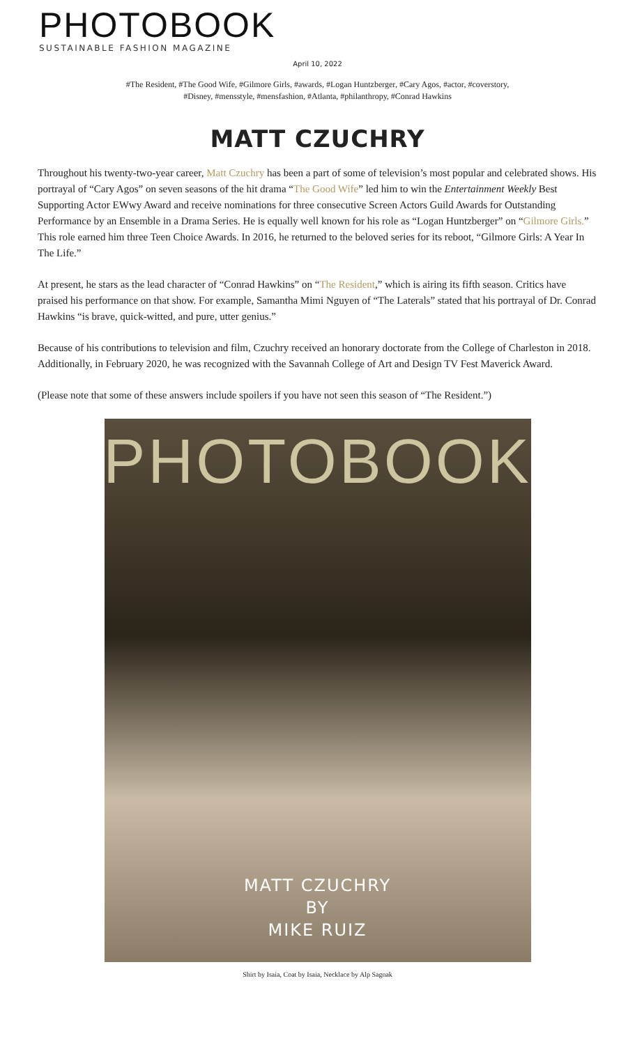PHOTOBOOK
SUSTAINABLE FASHION MAGAZINE
April 10, 2022
#The Resident, #The Good Wife, #Gilmore Girls, #awards, #Logan Huntzberger, #Cary Agos, #actor, #coverstory, #Disney, #mensstyle, #mensfashion, #Atlanta, #philanthropy, #Conrad Hawkins
MATT CZUCHRY
Throughout his twenty-two-year career, Matt Czuchry has been a part of some of television’s most popular and celebrated shows. His portrayal of “Cary Agos” on seven seasons of the hit drama “The Good Wife” led him to win the Entertainment Weekly Best Supporting Actor EWwy Award and receive nominations for three consecutive Screen Actors Guild Awards for Outstanding Performance by an Ensemble in a Drama Series. He is equally well known for his role as “Logan Huntzberger” on “Gilmore Girls.” This role earned him three Teen Choice Awards. In 2016, he returned to the beloved series for its reboot, “Gilmore Girls: A Year In The Life.”
At present, he stars as the lead character of “Conrad Hawkins” on “The Resident,” which is airing its fifth season. Critics have praised his performance on that show. For example, Samantha Mimi Nguyen of “The Laterals” stated that his portrayal of Dr. Conrad Hawkins “is brave, quick-witted, and pure, utter genius.”
Because of his contributions to television and film, Czuchry received an honorary doctorate from the College of Charleston in 2018. Additionally, in February 2020, he was recognized with the Savannah College of Art and Design TV Fest Maverick Award.
(Please note that some of these answers include spoilers if you have not seen this season of “The Resident.”)
PHOTOBOOK
MATT CZUCHRY
BY
MIKE RUIZ
Shirt by Isaia, Coat by Isaia, Necklace by Alp Sagnak